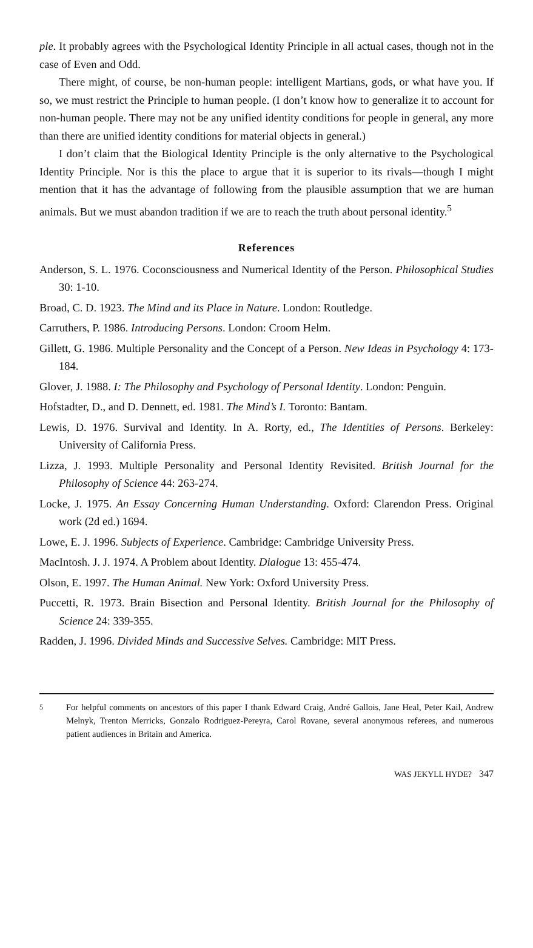ple. It probably agrees with the Psychological Identity Principle in all actual cases, though not in the case of Even and Odd.
There might, of course, be non-human people: intelligent Martians, gods, or what have you. If so, we must restrict the Principle to human people. (I don’t know how to generalize it to account for non-human people. There may not be any unified identity conditions for people in general, any more than there are unified identity conditions for material objects in general.)
I don’t claim that the Biological Identity Principle is the only alternative to the Psychological Identity Principle. Nor is this the place to argue that it is superior to its rivals—though I might mention that it has the advantage of following from the plausible assumption that we are human animals. But we must abandon tradition if we are to reach the truth about personal identity.<sup>5</sup>
References
Anderson, S. L. 1976. Coconsciousness and Numerical Identity of the Person. Philosophical Studies 30: 1-10.
Broad, C. D. 1923. The Mind and its Place in Nature. London: Routledge.
Carruthers, P. 1986. Introducing Persons. London: Croom Helm.
Gillett, G. 1986. Multiple Personality and the Concept of a Person. New Ideas in Psychology 4: 173-184.
Glover, J. 1988. I: The Philosophy and Psychology of Personal Identity. London: Penguin.
Hofstadter, D., and D. Dennett, ed. 1981. The Mind’s I. Toronto: Bantam.
Lewis, D. 1976. Survival and Identity. In A. Rorty, ed., The Identities of Persons. Berkeley: University of California Press.
Lizza, J. 1993. Multiple Personality and Personal Identity Revisited. British Journal for the Philosophy of Science 44: 263-274.
Locke, J. 1975. An Essay Concerning Human Understanding. Oxford: Clarendon Press. Original work (2d ed.) 1694.
Lowe, E. J. 1996. Subjects of Experience. Cambridge: Cambridge University Press.
MacIntosh. J. J. 1974. A Problem about Identity. Dialogue 13: 455-474.
Olson, E. 1997. The Human Animal. New York: Oxford University Press.
Puccetti, R. 1973. Brain Bisection and Personal Identity. British Journal for the Philosophy of Science 24: 339-355.
Radden, J. 1996. Divided Minds and Successive Selves. Cambridge: MIT Press.
<sup>5</sup> For helpful comments on ancestors of this paper I thank Edward Craig, André Gallois, Jane Heal, Peter Kail, Andrew Melnyk, Trenton Merricks, Gonzalo Rodriguez-Pereyra, Carol Rovane, several anonymous referees, and numerous patient audiences in Britain and America.
WAS JEKYLL HYDE? 347